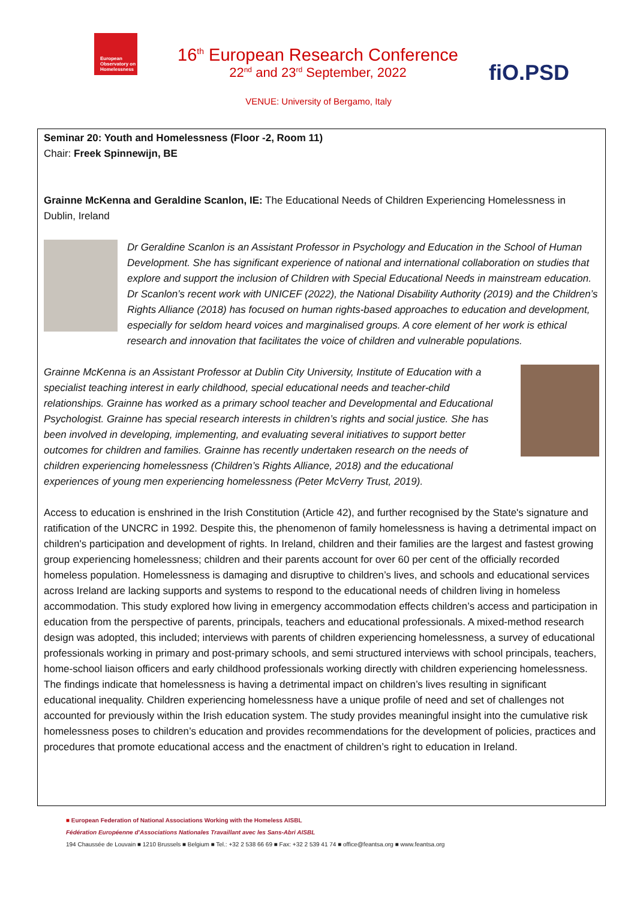European
Observatory on
Homelessness
16<sup>th</sup> European Research Conference
22<sup>nd</sup> and 23<sup>rd</sup> September, 2022
fiO.PSD
VENUE: University of Bergamo, Italy
Seminar 20: Youth and Homelessness (Floor -2, Room 11)
Chair: Freek Spinnewijn, BE
Grainne McKenna and Geraldine Scanlon, IE: The Educational Needs of Children Experiencing Homelessness in Dublin, Ireland
Dr Geraldine Scanlon is an Assistant Professor in Psychology and Education in the School of Human Development. She has significant experience of national and international collaboration on studies that explore and support the inclusion of Children with Special Educational Needs in mainstream education. Dr Scanlon’s recent work with UNICEF (2022), the National Disability Authority (2019) and the Children’s Rights Alliance (2018) has focused on human rights-based approaches to education and development, especially for seldom heard voices and marginalised groups. A core element of her work is ethical research and innovation that facilitates the voice of children and vulnerable populations.
Grainne McKenna is an Assistant Professor at Dublin City University, Institute of Education with a specialist teaching interest in early childhood, special educational needs and teacher-child relationships. Grainne has worked as a primary school teacher and Developmental and Educational Psychologist. Grainne has special research interests in children’s rights and social justice. She has been involved in developing, implementing, and evaluating several initiatives to support better outcomes for children and families. Grainne has recently undertaken research on the needs of children experiencing homelessness (Children’s Rights Alliance, 2018) and the educational experiences of young men experiencing homelessness (Peter McVerry Trust, 2019).
Access to education is enshrined in the Irish Constitution (Article 42), and further recognised by the State's signature and ratification of the UNCRC in 1992. Despite this, the phenomenon of family homelessness is having a detrimental impact on children's participation and development of rights. In Ireland, children and their families are the largest and fastest growing group experiencing homelessness; children and their parents account for over 60 per cent of the officially recorded homeless population. Homelessness is damaging and disruptive to children’s lives, and schools and educational services across Ireland are lacking supports and systems to respond to the educational needs of children living in homeless accommodation. This study explored how living in emergency accommodation effects children’s access and participation in education from the perspective of parents, principals, teachers and educational professionals. A mixed-method research design was adopted, this included; interviews with parents of children experiencing homelessness, a survey of educational professionals working in primary and post-primary schools, and semi structured interviews with school principals, teachers, home-school liaison officers and early childhood professionals working directly with children experiencing homelessness. The findings indicate that homelessness is having a detrimental impact on children’s lives resulting in significant educational inequality. Children experiencing homelessness have a unique profile of need and set of challenges not accounted for previously within the Irish education system. The study provides meaningful insight into the cumulative risk homelessness poses to children’s education and provides recommendations for the development of policies, practices and procedures that promote educational access and the enactment of children’s right to education in Ireland.
■ European Federation of National Associations Working with the Homeless AISBL
Fédération Européenne d'Associations Nationales Travaillant avec les Sans-Abri AISBL
194 Chaussée de Louvain ■ 1210 Brussels ■ Belgium ■ Tel.: +32 2 538 66 69 ■ Fax: +32 2 539 41 74 ■ office@feantsa.org ■ www.feantsa.org